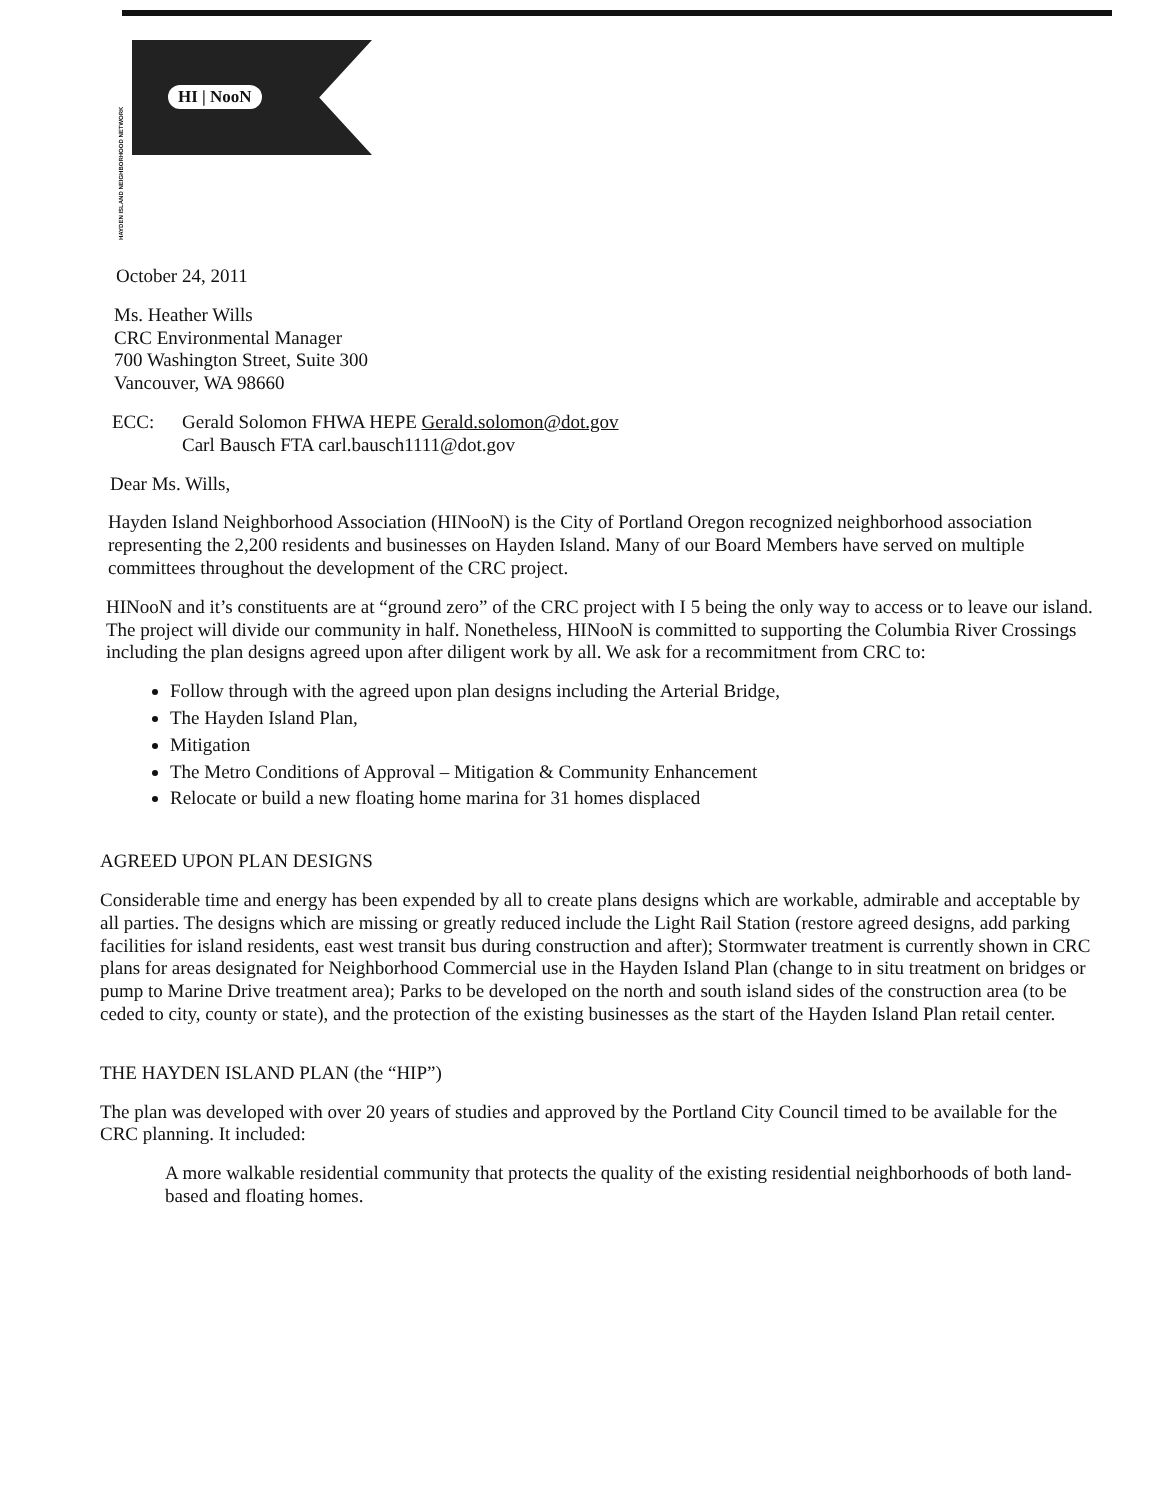HAYDEN ISLAND NEIGHBORHOOD NETWORK
HI | NooN
October 24, 2011
Ms. Heather Wills
CRC Environmental Manager
700 Washington Street, Suite 300
Vancouver, WA 98660
ECC: Gerald Solomon FHWA HEPE Gerald.solomon@dot.gov
Carl Bausch FTA carl.bausch1111@dot.gov
Dear Ms. Wills,
Hayden Island Neighborhood Association (HINooN) is the City of Portland Oregon recognized neighborhood association representing the 2,200 residents and businesses on Hayden Island. Many of our Board Members have served on multiple committees throughout the development of the CRC project.
HINooN and it’s constituents are at “ground zero” of the CRC project with I 5 being the only way to access or to leave our island. The project will divide our community in half. Nonetheless, HINooN is committed to supporting the Columbia River Crossings including the plan designs agreed upon after diligent work by all. We ask for a recommitment from CRC to:
Follow through with the agreed upon plan designs including the Arterial Bridge,
The Hayden Island Plan,
Mitigation
The Metro Conditions of Approval – Mitigation & Community Enhancement
Relocate or build a new floating home marina for 31 homes displaced
AGREED UPON PLAN DESIGNS
Considerable time and energy has been expended by all to create plans designs which are workable, admirable and acceptable by all parties. The designs which are missing or greatly reduced include the Light Rail Station (restore agreed designs, add parking facilities for island residents, east west transit bus during construction and after); Stormwater treatment is currently shown in CRC plans for areas designated for Neighborhood Commercial use in the Hayden Island Plan (change to in situ treatment on bridges or pump to Marine Drive treatment area); Parks to be developed on the north and south island sides of the construction area (to be ceded to city, county or state), and the protection of the existing businesses as the start of the Hayden Island Plan retail center.
THE HAYDEN ISLAND PLAN (the “HIP”)
The plan was developed with over 20 years of studies and approved by the Portland City Council timed to be available for the CRC planning. It included:
A more walkable residential community that protects the quality of the existing residential neighborhoods of both land-based and floating homes.